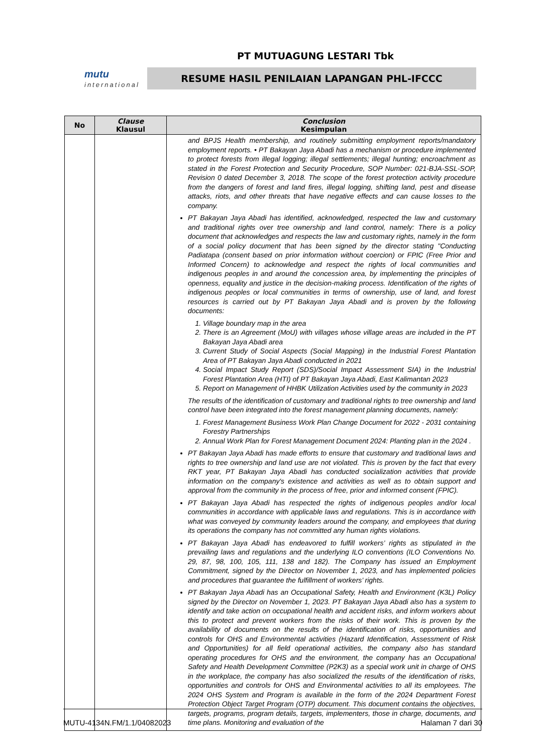PT MUTUAGUNG LESTARI Tbk
mutu
international
RESUME HASIL PENILAIAN LAPANGAN PHL-IFCCC
| No | Clause Klausul | Conclusion Kesimpulan |
| --- | --- | --- |
| | | and BPJS Health membership, and routinely submitting employment reports/mandatory employment reports. • PT Bakayan Jaya Abadi has a mechanism or procedure implemented to protect forests from illegal logging; illegal settlements; illegal hunting; encroachment as stated in the Forest Protection and Security Procedure, SOP Number: 021-BJA-SSL-SOP, Revision 0 dated December 3, 2018. The scope of the forest protection activity procedure from the dangers of forest and land fires, illegal logging, shifting land, pest and disease attacks, riots, and other threats that have negative effects and can cause losses to the company. PT Bakayan Jaya Abadi has identified, acknowledged, respected the law and customary and traditional rights over tree ownership and land control, namely: There is a policy document that acknowledges and respects the law and customary rights, namely in the form of a social policy document that has been signed by the director stating "Conducting Padiatapa (consent based on prior information without coercion) or FPIC (Free Prior and Informed Concern) to acknowledge and respect the rights of local communities and indigenous peoples in and around the concession area, by implementing the principles of openness, equality and justice in the decision-making process. Identification of the rights of indigenous peoples or local communities in terms of ownership, use of land, and forest resources is carried out by PT Bakayan Jaya Abadi and is proven by the following documents: 1. Village boundary map in the area 2. There is an Agreement (MoU) with villages whose village areas are included in the PT Bakayan Jaya Abadi area 3. Current Study of Social Aspects (Social Mapping) in the Industrial Forest Plantation Area of PT Bakayan Jaya Abadi conducted in 2021 4. Social Impact Study Report (SDS)/Social Impact Assessment SIA) in the Industrial Forest Plantation Area (HTI) of PT Bakayan Jaya Abadi, East Kalimantan 2023 5. Report on Management of HHBK Utilization Activities used by the community in 2023 The results of the identification of customary and traditional rights to tree ownership and land control have been integrated into the forest management planning documents, namely: 1. Forest Management Business Work Plan Change Document for 2022 - 2031 containing Forestry Partnerships 2. Annual Work Plan for Forest Management Document 2024: Planting plan in the 2024 . PT Bakayan Jaya Abadi has made efforts to ensure that customary and traditional laws and rights to tree ownership and land use are not violated. This is proven by the fact that every RKT year, PT Bakayan Jaya Abadi has conducted socialization activities that provide information on the company's existence and activities as well as to obtain support and approval from the community in the process of free, prior and informed consent (FPIC). PT Bakayan Jaya Abadi has respected the rights of indigenous peoples and/or local communities in accordance with applicable laws and regulations. This is in accordance with what was conveyed by community leaders around the company, and employees that during its operations the company has not committed any human rights violations. PT Bakayan Jaya Abadi has endeavored to fulfill workers’ rights as stipulated in the prevailing laws and regulations and the underlying ILO conventions (ILO Conventions No. 29, 87, 98, 100, 105, 111, 138 and 182). The Company has issued an Employment Commitment, signed by the Director on November 1, 2023, and has implemented policies and procedures that guarantee the fulfillment of workers’ rights. PT Bakayan Jaya Abadi has an Occupational Safety, Health and Environment (K3L) Policy signed by the Director on November 1, 2023. PT Bakayan Jaya Abadi also has a system to identify and take action on occupational health and accident risks, and inform workers about this to protect and prevent workers from the risks of their work. This is proven by the availability of documents on the results of the identification of risks, opportunities and controls for OHS and Environmental activities (Hazard Identification, Assessment of Risk and Opportunities) for all field operational activities, the company also has standard operating procedures for OHS and the environment, the company has an Occupational Safety and Health Development Committee (P2K3) as a special work unit in charge of OHS in the workplace, the company has also socialized the results of the identification of risks, opportunities and controls for OHS and Environmental activities to all its employees. The 2024 OHS System and Program is available in the form of the 2024 Department Forest Protection Object Target Program (OTP) document. This document contains the objectives, targets, programs, program details, targets, implementers, those in charge, documents, and time plans. Monitoring and evaluation of the |
MUTU-4134N.FM/1.1/04082023 Halaman 7 dari 30